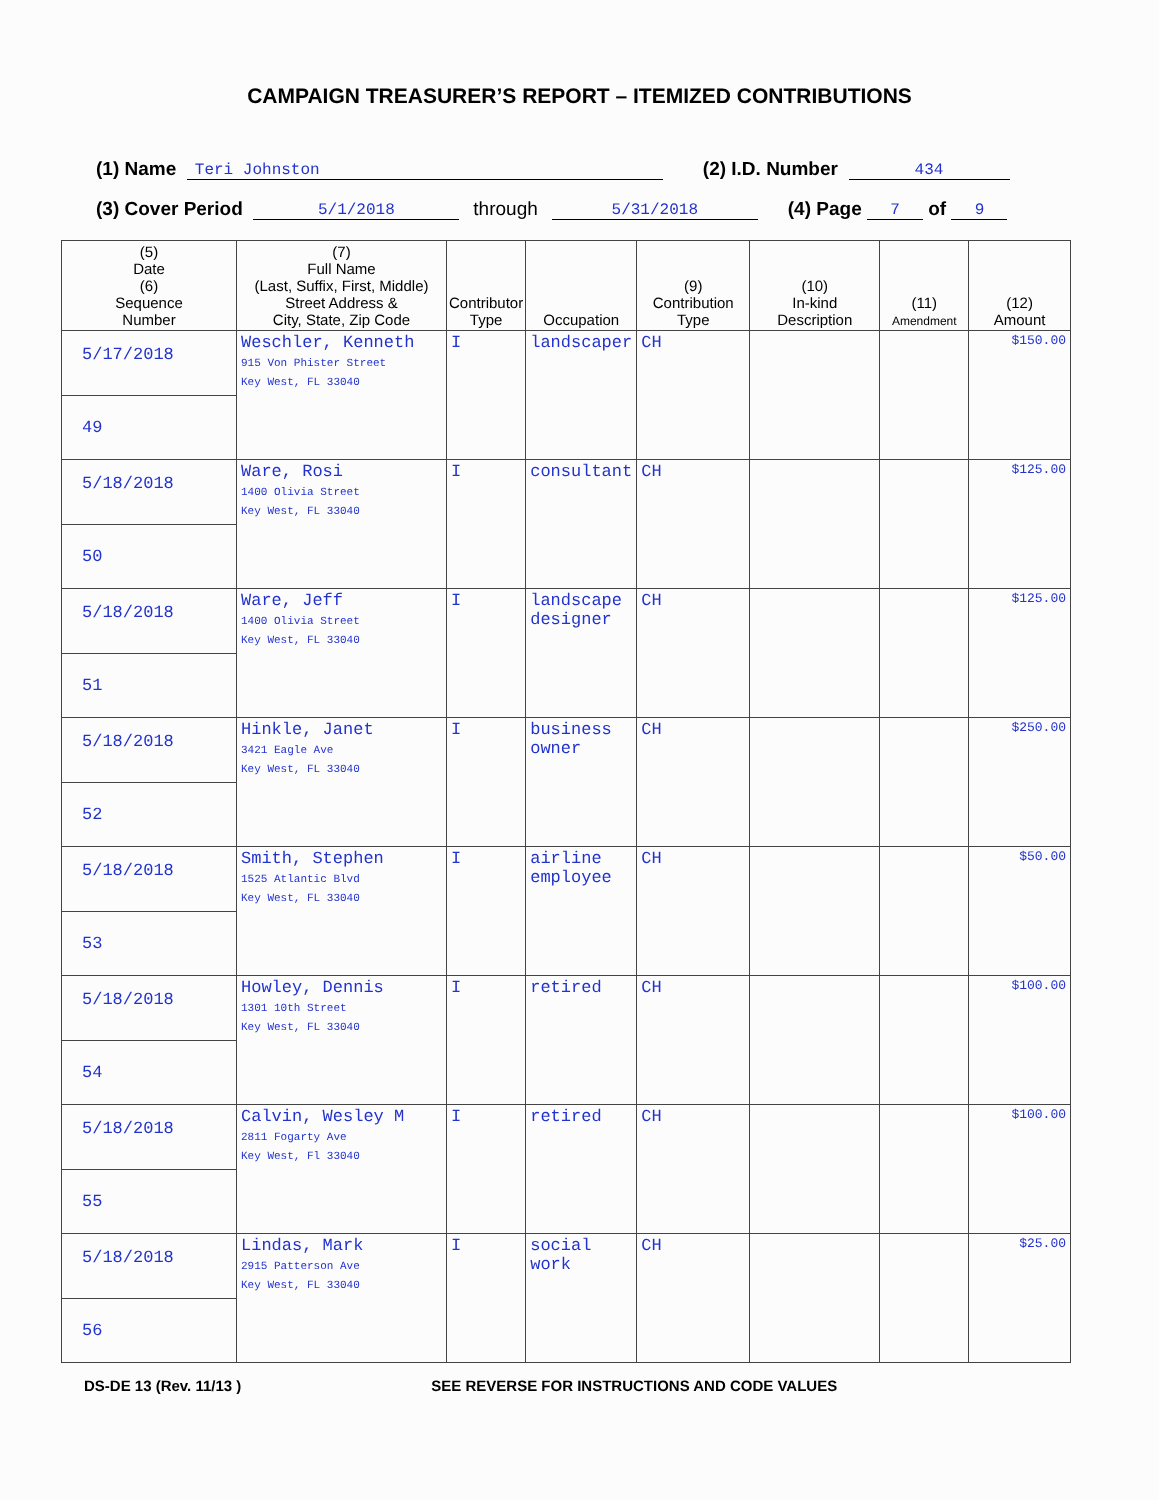CAMPAIGN TREASURER’S REPORT – ITEMIZED CONTRIBUTIONS
(1) Name Teri Johnston (2) I.D. Number 434
(3) Cover Period 5/1/2018 through 5/31/2018 (4) Page 7 of 9
| (5) Date (6) Sequence Number | (7) Full Name (Last, Suffix, First, Middle) Street Address & City, State, Zip Code | Contributor Type | Occupation | (9) Contribution Type | (10) In-kind Description | (11) Amendment | (12) Amount |
| --- | --- | --- | --- | --- | --- | --- | --- |
| 5/17/2018 49 | Weschler, Kenneth 915 Von Phister Street Key West, FL 33040 | I | landscaper | CH | | | $150.00 |
| 5/18/2018 50 | Ware, Rosi 1400 Olivia Street Key West, FL 33040 | I | consultant | CH | | | $125.00 |
| 5/18/2018 51 | Ware, Jeff 1400 Olivia Street Key West, FL 33040 | I | landscape designer | CH | | | $125.00 |
| 5/18/2018 52 | Hinkle, Janet 3421 Eagle Ave Key West, FL 33040 | I | business owner | CH | | | $250.00 |
| 5/18/2018 53 | Smith, Stephen 1525 Atlantic Blvd Key West, FL 33040 | I | airline employee | CH | | | $50.00 |
| 5/18/2018 54 | Howley, Dennis 1301 10th Street Key West, FL 33040 | I | retired | CH | | | $100.00 |
| 5/18/2018 55 | Calvin, Wesley M 2811 Fogarty Ave Key West, Fl 33040 | I | retired | CH | | | $100.00 |
| 5/18/2018 56 | Lindas, Mark 2915 Patterson Ave Key West, FL 33040 | I | social work | CH | | | $25.00 |
DS-DE 13 (Rev. 11/13 ) SEE REVERSE FOR INSTRUCTIONS AND CODE VALUES